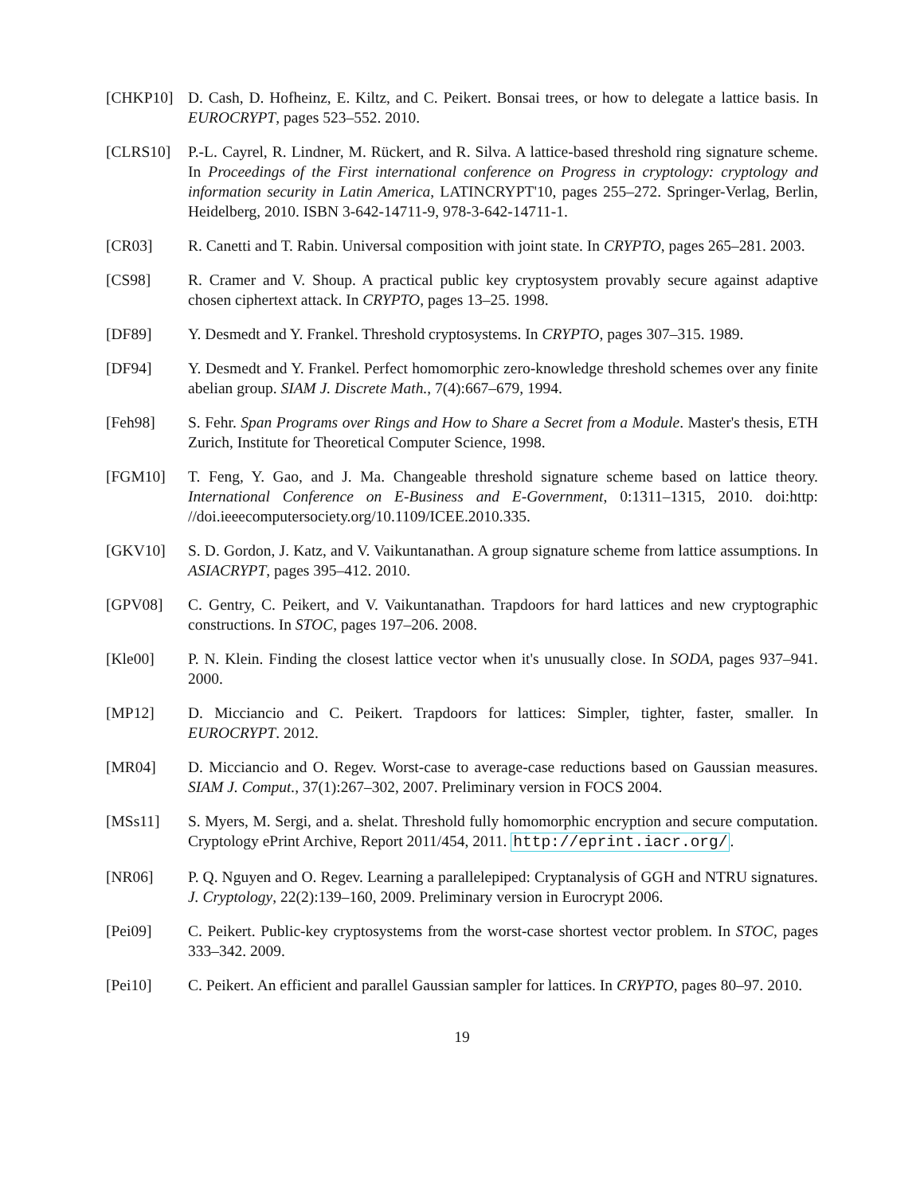[CHKP10] D. Cash, D. Hofheinz, E. Kiltz, and C. Peikert. Bonsai trees, or how to delegate a lattice basis. In EUROCRYPT, pages 523–552. 2010.
[CLRS10] P.-L. Cayrel, R. Lindner, M. Rückert, and R. Silva. A lattice-based threshold ring signature scheme. In Proceedings of the First international conference on Progress in cryptology: cryptology and information security in Latin America, LATINCRYPT'10, pages 255–272. Springer-Verlag, Berlin, Heidelberg, 2010. ISBN 3-642-14711-9, 978-3-642-14711-1.
[CR03] R. Canetti and T. Rabin. Universal composition with joint state. In CRYPTO, pages 265–281. 2003.
[CS98] R. Cramer and V. Shoup. A practical public key cryptosystem provably secure against adaptive chosen ciphertext attack. In CRYPTO, pages 13–25. 1998.
[DF89] Y. Desmedt and Y. Frankel. Threshold cryptosystems. In CRYPTO, pages 307–315. 1989.
[DF94] Y. Desmedt and Y. Frankel. Perfect homomorphic zero-knowledge threshold schemes over any finite abelian group. SIAM J. Discrete Math., 7(4):667–679, 1994.
[Feh98] S. Fehr. Span Programs over Rings and How to Share a Secret from a Module. Master's thesis, ETH Zurich, Institute for Theoretical Computer Science, 1998.
[FGM10] T. Feng, Y. Gao, and J. Ma. Changeable threshold signature scheme based on lattice theory. International Conference on E-Business and E-Government, 0:1311–1315, 2010. doi:http: //doi.ieeecomputersociety.org/10.1109/ICEE.2010.335.
[GKV10] S. D. Gordon, J. Katz, and V. Vaikuntanathan. A group signature scheme from lattice assumptions. In ASIACRYPT, pages 395–412. 2010.
[GPV08] C. Gentry, C. Peikert, and V. Vaikuntanathan. Trapdoors for hard lattices and new cryptographic constructions. In STOC, pages 197–206. 2008.
[Kle00] P. N. Klein. Finding the closest lattice vector when it's unusually close. In SODA, pages 937–941. 2000.
[MP12] D. Micciancio and C. Peikert. Trapdoors for lattices: Simpler, tighter, faster, smaller. In EUROCRYPT. 2012.
[MR04] D. Micciancio and O. Regev. Worst-case to average-case reductions based on Gaussian measures. SIAM J. Comput., 37(1):267–302, 2007. Preliminary version in FOCS 2004.
[MSs11] S. Myers, M. Sergi, and a. shelat. Threshold fully homomorphic encryption and secure computation. Cryptology ePrint Archive, Report 2011/454, 2011. http://eprint.iacr.org/.
[NR06] P. Q. Nguyen and O. Regev. Learning a parallelepiped: Cryptanalysis of GGH and NTRU signatures. J. Cryptology, 22(2):139–160, 2009. Preliminary version in Eurocrypt 2006.
[Pei09] C. Peikert. Public-key cryptosystems from the worst-case shortest vector problem. In STOC, pages 333–342. 2009.
[Pei10] C. Peikert. An efficient and parallel Gaussian sampler for lattices. In CRYPTO, pages 80–97. 2010.
19